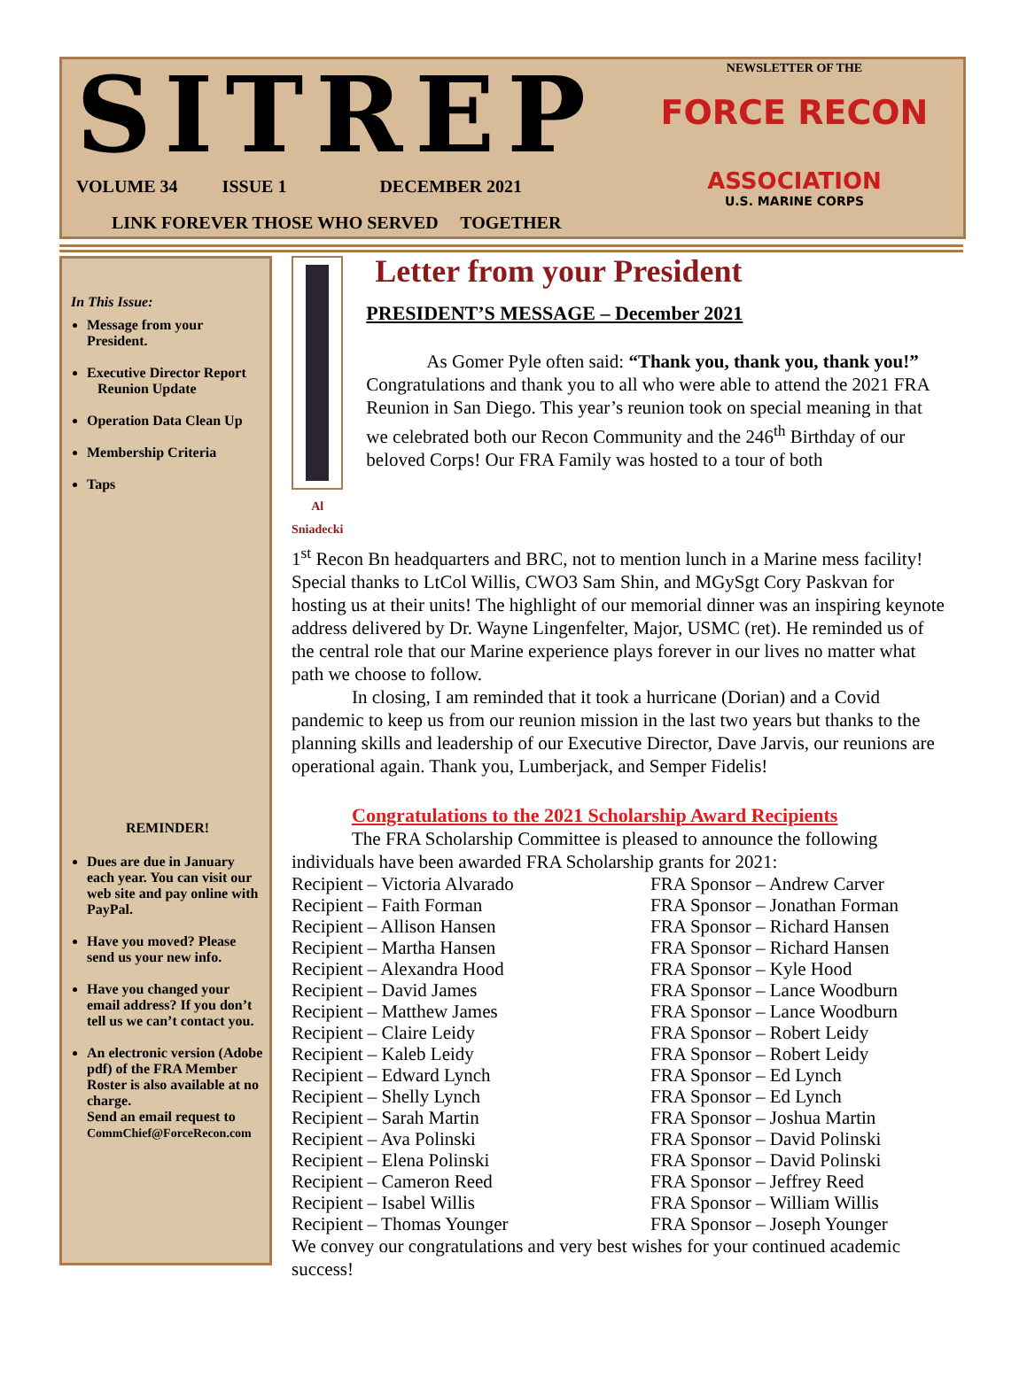SITREP
VOLUME 34 ISSUE 1 DECEMBER 2021
LINK FOREVER THOSE WHO SERVED TOGETHER
NEWSLETTER OF THE
FORCE RECON
ASSOCIATION
U.S. MARINE CORPS
In This Issue:
Message from your President.
Executive Director Report
Reunion Update
Operation Data Clean Up
Membership Criteria
Taps
REMINDER!
Dues are due in January each year. You can visit our web site and pay online with PayPal.
Have you moved? Please send us your new info.
Have you changed your email address? If you don’t tell us we can’t contact you.
An electronic version (Adobe pdf) of the FRA Member Roster is also available at no charge.
Send an email request to CommChief@ForceRecon.com
Al Sniadecki
Letter from your President
PRESIDENT’S MESSAGE – December 2021
As Gomer Pyle often said: “Thank you, thank you, thank you!” Congratulations and thank you to all who were able to attend the 2021 FRA Reunion in San Diego. This year’s reunion took on special meaning in that we celebrated both our Recon Community and the 246<sup>th</sup> Birthday of our beloved Corps! Our FRA Family was hosted to a tour of both
1<sup>st</sup> Recon Bn headquarters and BRC, not to mention lunch in a Marine mess facility! Special thanks to LtCol Willis, CWO3 Sam Shin, and MGySgt Cory Paskvan for hosting us at their units! The highlight of our memorial dinner was an inspiring keynote address delivered by Dr. Wayne Lingenfelter, Major, USMC (ret). He reminded us of the central role that our Marine experience plays forever in our lives no matter what path we choose to follow.
In closing, I am reminded that it took a hurricane (Dorian) and a Covid pandemic to keep us from our reunion mission in the last two years but thanks to the planning skills and leadership of our Executive Director, Dave Jarvis, our reunions are operational again. Thank you, Lumberjack, and Semper Fidelis!
Congratulations to the 2021 Scholarship Award Recipients
The FRA Scholarship Committee is pleased to announce the following individuals have been awarded FRA Scholarship grants for 2021:
Recipient – Victoria Alvarado
FRA Sponsor – Andrew Carver
Recipient – Faith Forman
FRA Sponsor – Jonathan Forman
Recipient – Allison Hansen
FRA Sponsor – Richard Hansen
Recipient – Martha Hansen
FRA Sponsor – Richard Hansen
Recipient – Alexandra Hood
FRA Sponsor – Kyle Hood
Recipient – David James
FRA Sponsor – Lance Woodburn
Recipient – Matthew James
FRA Sponsor – Lance Woodburn
Recipient – Claire Leidy
FRA Sponsor – Robert Leidy
Recipient – Kaleb Leidy
FRA Sponsor – Robert Leidy
Recipient – Edward Lynch
FRA Sponsor – Ed Lynch
Recipient – Shelly Lynch
FRA Sponsor – Ed Lynch
Recipient – Sarah Martin
FRA Sponsor – Joshua Martin
Recipient – Ava Polinski
FRA Sponsor – David Polinski
Recipient – Elena Polinski
FRA Sponsor – David Polinski
Recipient – Cameron Reed
FRA Sponsor – Jeffrey Reed
Recipient – Isabel Willis
FRA Sponsor – William Willis
Recipient – Thomas Younger
FRA Sponsor – Joseph Younger
We convey our congratulations and very best wishes for your continued academic success!